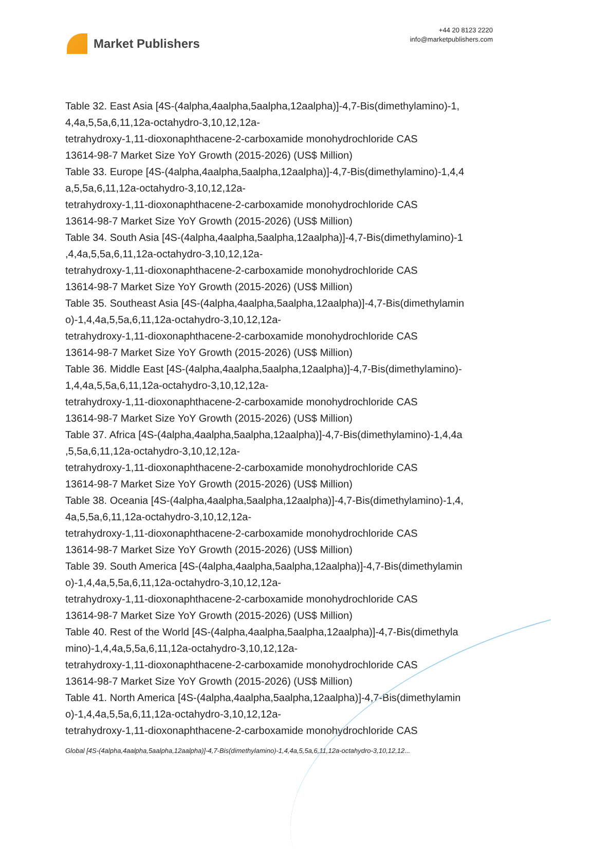Market Publishers
+44 20 8123 2220
info@marketpublishers.com
Table 32. East Asia [4S-(4alpha,4aalpha,5aalpha,12aalpha)]-4,7-Bis(dimethylamino)-1,
4,4a,5,5a,6,11,12a-octahydro-3,10,12,12a-
tetrahydroxy-1,11-dioxonaphthacene-2-carboxamide monohydrochloride CAS
13614-98-7 Market Size YoY Growth (2015-2026) (US$ Million)
Table 33. Europe [4S-(4alpha,4aalpha,5aalpha,12aalpha)]-4,7-Bis(dimethylamino)-1,4,4
a,5,5a,6,11,12a-octahydro-3,10,12,12a-
tetrahydroxy-1,11-dioxonaphthacene-2-carboxamide monohydrochloride CAS
13614-98-7 Market Size YoY Growth (2015-2026) (US$ Million)
Table 34. South Asia [4S-(4alpha,4aalpha,5aalpha,12aalpha)]-4,7-Bis(dimethylamino)-1
,4,4a,5,5a,6,11,12a-octahydro-3,10,12,12a-
tetrahydroxy-1,11-dioxonaphthacene-2-carboxamide monohydrochloride CAS
13614-98-7 Market Size YoY Growth (2015-2026) (US$ Million)
Table 35. Southeast Asia [4S-(4alpha,4aalpha,5aalpha,12aalpha)]-4,7-Bis(dimethylamin
o)-1,4,4a,5,5a,6,11,12a-octahydro-3,10,12,12a-
tetrahydroxy-1,11-dioxonaphthacene-2-carboxamide monohydrochloride CAS
13614-98-7 Market Size YoY Growth (2015-2026) (US$ Million)
Table 36. Middle East [4S-(4alpha,4aalpha,5aalpha,12aalpha)]-4,7-Bis(dimethylamino)-
1,4,4a,5,5a,6,11,12a-octahydro-3,10,12,12a-
tetrahydroxy-1,11-dioxonaphthacene-2-carboxamide monohydrochloride CAS
13614-98-7 Market Size YoY Growth (2015-2026) (US$ Million)
Table 37. Africa [4S-(4alpha,4aalpha,5aalpha,12aalpha)]-4,7-Bis(dimethylamino)-1,4,4a
,5,5a,6,11,12a-octahydro-3,10,12,12a-
tetrahydroxy-1,11-dioxonaphthacene-2-carboxamide monohydrochloride CAS
13614-98-7 Market Size YoY Growth (2015-2026) (US$ Million)
Table 38. Oceania [4S-(4alpha,4aalpha,5aalpha,12aalpha)]-4,7-Bis(dimethylamino)-1,4,
4a,5,5a,6,11,12a-octahydro-3,10,12,12a-
tetrahydroxy-1,11-dioxonaphthacene-2-carboxamide monohydrochloride CAS
13614-98-7 Market Size YoY Growth (2015-2026) (US$ Million)
Table 39. South America [4S-(4alpha,4aalpha,5aalpha,12aalpha)]-4,7-Bis(dimethylamin
o)-1,4,4a,5,5a,6,11,12a-octahydro-3,10,12,12a-
tetrahydroxy-1,11-dioxonaphthacene-2-carboxamide monohydrochloride CAS
13614-98-7 Market Size YoY Growth (2015-2026) (US$ Million)
Table 40. Rest of the World [4S-(4alpha,4aalpha,5aalpha,12aalpha)]-4,7-Bis(dimethyla
mino)-1,4,4a,5,5a,6,11,12a-octahydro-3,10,12,12a-
tetrahydroxy-1,11-dioxonaphthacene-2-carboxamide monohydrochloride CAS
13614-98-7 Market Size YoY Growth (2015-2026) (US$ Million)
Table 41. North America [4S-(4alpha,4aalpha,5aalpha,12aalpha)]-4,7-Bis(dimethylamin
o)-1,4,4a,5,5a,6,11,12a-octahydro-3,10,12,12a-
tetrahydroxy-1,11-dioxonaphthacene-2-carboxamide monohydrochloride CAS
Global [4S-(4alpha,4aalpha,5aalpha,12aalpha)]-4,7-Bis(dimethylamino)-1,4,4a,5,5a,6,11,12a-octahydro-3,10,12,12...